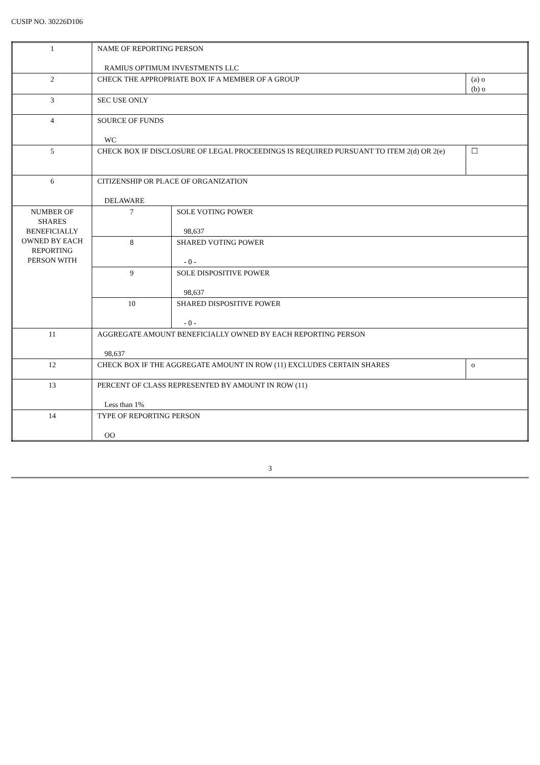CUSIP NO. 30226D106
| 1 | NAME OF REPORTING PERSON RAMIUS OPTIMUM INVESTMENTS LLC | | |
| 2 | CHECK THE APPROPRIATE BOX IF A MEMBER OF A GROUP | | (a) o (b) o |
| 3 | SEC USE ONLY | | |
| 4 | SOURCE OF FUNDS WC | | |
| 5 | CHECK BOX IF DISCLOSURE OF LEGAL PROCEEDINGS IS REQUIRED PURSUANT TO ITEM 2(d) OR 2(e) | | ☐ |
| 6 | CITIZENSHIP OR PLACE OF ORGANIZATION DELAWARE | | |
| NUMBER OF SHARES BENEFICIALLY OWNED BY EACH REPORTING PERSON WITH | 7 | SOLE VOTING POWER 98,637 | |
| | 8 | SHARED VOTING POWER - 0 - | |
| | 9 | SOLE DISPOSITIVE POWER 98,637 | |
| | 10 | SHARED DISPOSITIVE POWER - 0 - | |
| 11 | AGGREGATE AMOUNT BENEFICIALLY OWNED BY EACH REPORTING PERSON 98,637 | | |
| 12 | CHECK BOX IF THE AGGREGATE AMOUNT IN ROW (11) EXCLUDES CERTAIN SHARES | | o |
| 13 | PERCENT OF CLASS REPRESENTED BY AMOUNT IN ROW (11) Less than 1% | | |
| 14 | TYPE OF REPORTING PERSON OO | | |
3